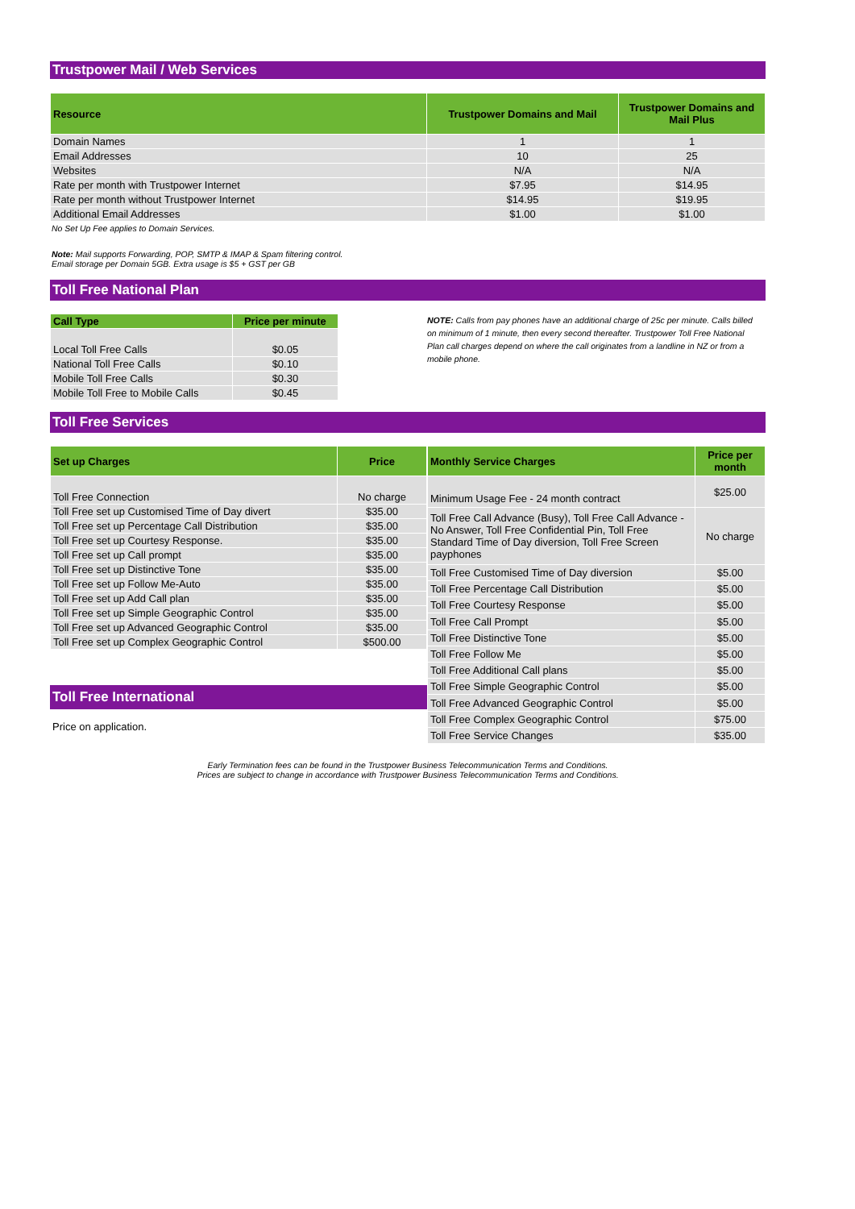Trustpower Mail / Web Services
| Resource | Trustpower Domains and Mail | Trustpower Domains and Mail Plus |
| --- | --- | --- |
| Domain Names | 1 | 1 |
| Email Addresses | 10 | 25 |
| Websites | N/A | N/A |
| Rate per month with Trustpower Internet | $7.95 | $14.95 |
| Rate per month without Trustpower Internet | $14.95 | $19.95 |
| Additional Email Addresses | $1.00 | $1.00 |
No Set Up Fee applies to Domain Services.
Note: Mail supports Forwarding, POP, SMTP & IMAP & Spam filtering control.
Email storage per Domain 5GB. Extra usage is $5 + GST per GB
Toll Free National Plan
| Call Type | Price per minute |
| --- | --- |
| Local Toll Free Calls | $0.05 |
| National Toll Free Calls | $0.10 |
| Mobile Toll Free Calls | $0.30 |
| Mobile Toll Free to Mobile Calls | $0.45 |
NOTE: Calls from pay phones have an additional charge of 25c per minute. Calls billed on minimum of 1 minute, then every second thereafter. Trustpower Toll Free National Plan call charges depend on where the call originates from a landline in NZ or from a mobile phone.
Toll Free Services
| Set up Charges | Price |
| --- | --- |
| Toll Free Connection | No charge |
| Toll Free set up Customised Time of Day divert | $35.00 |
| Toll Free set up Percentage Call Distribution | $35.00 |
| Toll Free set up Courtesy Response. | $35.00 |
| Toll Free set up Call prompt | $35.00 |
| Toll Free set up Distinctive Tone | $35.00 |
| Toll Free set up Follow Me-Auto | $35.00 |
| Toll Free set up Add Call plan | $35.00 |
| Toll Free set up Simple Geographic Control | $35.00 |
| Toll Free set up Advanced Geographic Control | $35.00 |
| Toll Free set up Complex Geographic Control | $500.00 |
Toll Free International
Price on application.
| Monthly Service Charges | Price per month |
| --- | --- |
| Minimum Usage Fee - 24 month contract | $25.00 |
| Toll Free Call Advance (Busy), Toll Free Call Advance - No Answer, Toll Free Confidential Pin, Toll Free Standard Time of Day diversion, Toll Free Screen payphones | No charge |
| Toll Free Customised Time of Day diversion | $5.00 |
| Toll Free Percentage Call Distribution | $5.00 |
| Toll Free Courtesy Response | $5.00 |
| Toll Free Call Prompt | $5.00 |
| Toll Free Distinctive Tone | $5.00 |
| Toll Free Follow Me | $5.00 |
| Toll Free Additional Call plans | $5.00 |
| Toll Free Simple Geographic Control | $5.00 |
| Toll Free Advanced Geographic Control | $5.00 |
| Toll Free Complex Geographic Control | $75.00 |
| Toll Free Service Changes | $35.00 |
Early Termination fees can be found in the Trustpower Business Telecommunication Terms and Conditions.
Prices are subject to change in accordance with Trustpower Business Telecommunication Terms and Conditions.